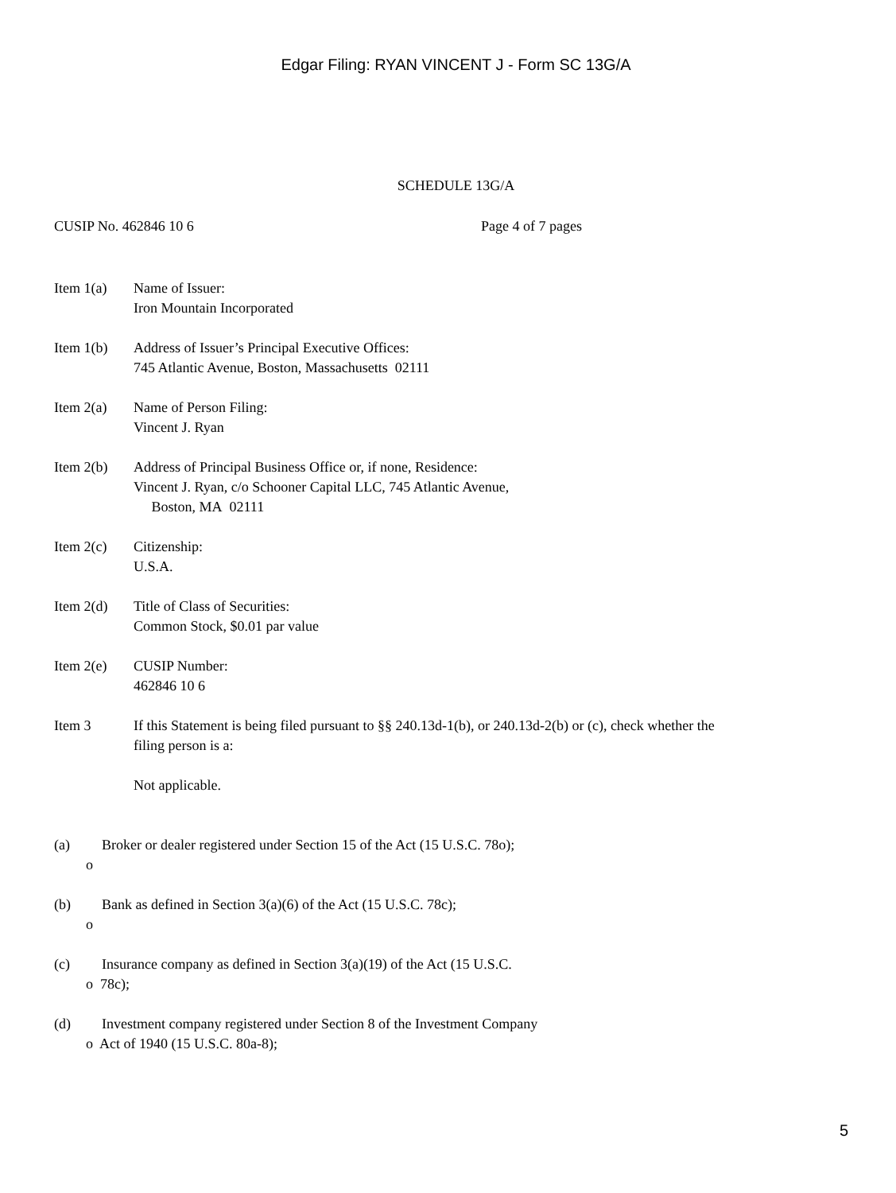Edgar Filing: RYAN VINCENT J - Form SC 13G/A
SCHEDULE 13G/A
CUSIP No. 462846 10 6 Page 4 of 7 pages
Item 1(a) Name of Issuer:
Iron Mountain Incorporated
Item 1(b) Address of Issuer’s Principal Executive Offices:
745 Atlantic Avenue, Boston, Massachusetts 02111
Item 2(a) Name of Person Filing:
Vincent J. Ryan
Item 2(b) Address of Principal Business Office or, if none, Residence:
Vincent J. Ryan, c/o Schooner Capital LLC, 745 Atlantic Avenue,
Boston, MA 02111
Item 2(c) Citizenship:
U.S.A.
Item 2(d) Title of Class of Securities:
Common Stock, $0.01 par value
Item 2(e) CUSIP Number:
462846 10 6
Item 3 If this Statement is being filed pursuant to §§ 240.13d-1(b), or 240.13d-2(b) or (c), check whether the
filing person is a:
Not applicable.
(a) Broker or dealer registered under Section 15 of the Act (15 U.S.C. 78o);
o
(b) Bank as defined in Section 3(a)(6) of the Act (15 U.S.C. 78c);
o
(c) Insurance company as defined in Section 3(a)(19) of the Act (15 U.S.C.
o 78c);
(d) Investment company registered under Section 8 of the Investment Company
o Act of 1940 (15 U.S.C. 80a-8);
5